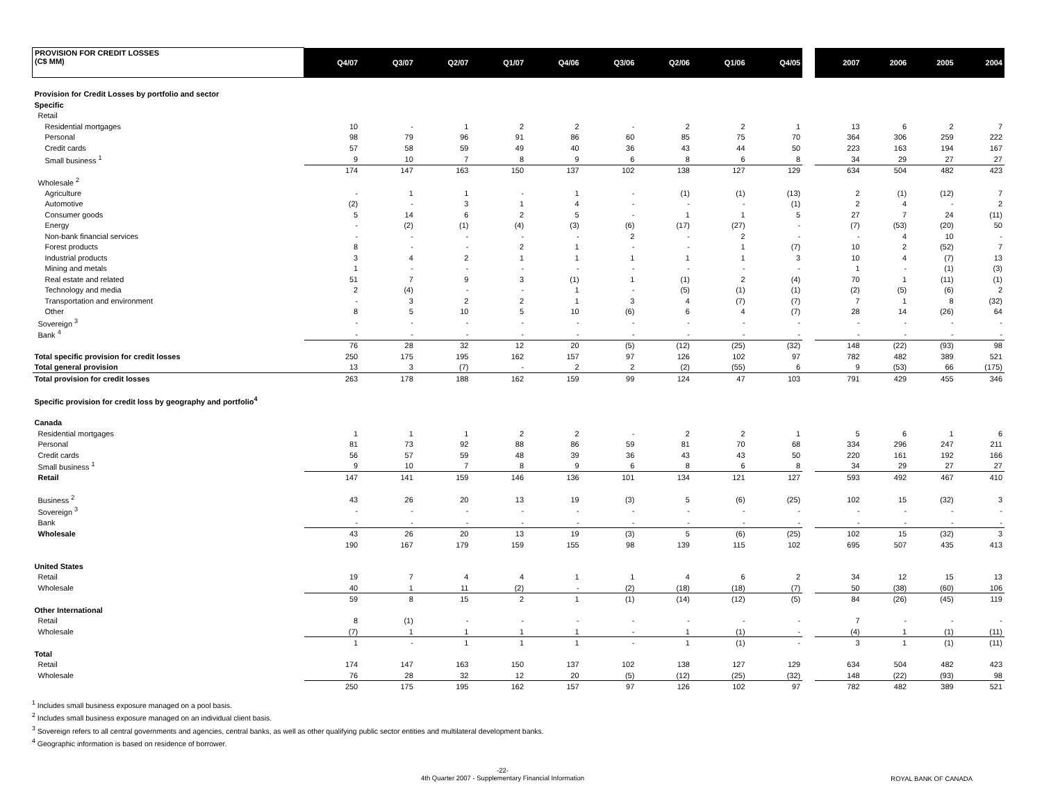| PROVISION FOR CREDIT LOSSES (C$ MM) | Q4/07 | Q3/07 | Q2/07 | Q1/07 | Q4/06 | Q3/06 | Q2/06 | Q1/06 | Q4/05 | | 2007 | 2006 | 2005 | 2004 |
| --- | --- | --- | --- | --- | --- | --- | --- | --- | --- | --- | --- | --- | --- | --- |
| Provision for Credit Losses by portfolio and sector | | | | | | | | | | | | | | |
| Specific | | | | | | | | | | | | | | |
| Retail | | | | | | | | | | | | | | |
| Residential mortgages | 10 | - | 1 | 2 | 2 | - | 2 | 2 | 1 | | 13 | 6 | 2 | 7 |
| Personal | 98 | 79 | 96 | 91 | 86 | 60 | 85 | 75 | 70 | | 364 | 306 | 259 | 222 |
| Credit cards | 57 | 58 | 59 | 49 | 40 | 36 | 43 | 44 | 50 | | 223 | 163 | 194 | 167 |
| Small business <sup>1</sup> | 9 | 10 | 7 | 8 | 9 | 6 | 8 | 6 | 8 | | 34 | 29 | 27 | 27 |
| | 174 | 147 | 163 | 150 | 137 | 102 | 138 | 127 | 129 | | 634 | 504 | 482 | 423 |
| Wholesale <sup>2</sup> | | | | | | | | | | | | | | |
| Agriculture | - | 1 | 1 | - | 1 | - | (1) | (1) | (13) | | 2 | (1) | (12) | 7 |
| Automotive | (2) | - | 3 | 1 | 4 | - | - | - | (1) | | 2 | 4 | - | 2 |
| Consumer goods | 5 | 14 | 6 | 2 | 5 | - | 1 | 1 | 5 | | 27 | 7 | 24 | (11) |
| Energy | - | (2) | (1) | (4) | (3) | (6) | (17) | (27) | - | | (7) | (53) | (20) | 50 |
| Non-bank financial services | - | - | - | - | - | 2 | - | 2 | - | | - | 4 | 10 | - |
| Forest products | 8 | - | - | 2 | 1 | - | - | 1 | (7) | | 10 | 2 | (52) | 7 |
| Industrial products | 3 | 4 | 2 | 1 | 1 | 1 | 1 | 1 | 3 | | 10 | 4 | (7) | 13 |
| Mining and metals | 1 | - | - | - | - | - | - | - | - | | 1 | - | (1) | (3) |
| Real estate and related | 51 | 7 | 9 | 3 | (1) | 1 | (1) | 2 | (4) | | 70 | 1 | (11) | (1) |
| Technology and media | 2 | (4) | - | - | 1 | - | (5) | (1) | (1) | | (2) | (5) | (6) | 2 |
| Transportation and environment | - | 3 | 2 | 2 | 1 | 3 | 4 | (7) | (7) | | 7 | 1 | 8 | (32) |
| Other | 8 | 5 | 10 | 5 | 10 | (6) | 6 | 4 | (7) | | 28 | 14 | (26) | 64 |
| Sovereign <sup>3</sup> | - | - | - | - | - | - | - | - | - | | - | - | - | - |
| Bank <sup>4</sup> | - | - | - | - | - | - | - | - | - | | - | - | - | - |
| | 76 | 28 | 32 | 12 | 20 | (5) | (12) | (25) | (32) | | 148 | (22) | (93) | 98 |
| Total specific provision for credit losses | 250 | 175 | 195 | 162 | 157 | 97 | 126 | 102 | 97 | | 782 | 482 | 389 | 521 |
| Total general provision | 13 | 3 | (7) | - | 2 | 2 | (2) | (55) | 6 | | 9 | (53) | 66 | (175) |
| Total provision for credit losses | 263 | 178 | 188 | 162 | 159 | 99 | 124 | 47 | 103 | | 791 | 429 | 455 | 346 |
| Specific provision for credit loss by geography and portfolio<sup>4</sup> | | | | | | | | | | | | | | |
| Canada | | | | | | | | | | | | | | |
| Residential mortgages | 1 | 1 | 1 | 2 | 2 | - | 2 | 2 | 1 | | 5 | 6 | 1 | 6 |
| Personal | 81 | 73 | 92 | 88 | 86 | 59 | 81 | 70 | 68 | | 334 | 296 | 247 | 211 |
| Credit cards | 56 | 57 | 59 | 48 | 39 | 36 | 43 | 43 | 50 | | 220 | 161 | 192 | 166 |
| Small business <sup>1</sup> | 9 | 10 | 7 | 8 | 9 | 6 | 8 | 6 | 8 | | 34 | 29 | 27 | 27 |
| Retail | 147 | 141 | 159 | 146 | 136 | 101 | 134 | 121 | 127 | | 593 | 492 | 467 | 410 |
| Business <sup>2</sup> | 43 | 26 | 20 | 13 | 19 | (3) | 5 | (6) | (25) | | 102 | 15 | (32) | 3 |
| Sovereign <sup>3</sup> | - | - | - | - | - | - | - | - | - | | - | - | - | - |
| Bank | - | - | - | - | - | - | - | - | - | | - | - | - | - |
| Wholesale | 43 | 26 | 20 | 13 | 19 | (3) | 5 | (6) | (25) | | 102 | 15 | (32) | 3 |
| | 190 | 167 | 179 | 159 | 155 | 98 | 139 | 115 | 102 | | 695 | 507 | 435 | 413 |
| United States | | | | | | | | | | | | | | |
| Retail | 19 | 7 | 4 | 4 | 1 | 1 | 4 | 6 | 2 | | 34 | 12 | 15 | 13 |
| Wholesale | 40 | 1 | 11 | (2) | - | (2) | (18) | (18) | (7) | | 50 | (38) | (60) | 106 |
| | 59 | 8 | 15 | 2 | 1 | (1) | (14) | (12) | (5) | | 84 | (26) | (45) | 119 |
| Other International | | | | | | | | | | | | | | |
| Retail | 8 | (1) | - | - | - | - | - | - | - | | 7 | - | - | - |
| Wholesale | (7) | 1 | 1 | 1 | 1 | - | 1 | (1) | - | | (4) | 1 | (1) | (11) |
| | 1 | - | 1 | 1 | 1 | - | 1 | (1) | - | | 3 | 1 | (1) | (11) |
| Total | | | | | | | | | | | | | | |
| Retail | 174 | 147 | 163 | 150 | 137 | 102 | 138 | 127 | 129 | | 634 | 504 | 482 | 423 |
| Wholesale | 76 | 28 | 32 | 12 | 20 | (5) | (12) | (25) | (32) | | 148 | (22) | (93) | 98 |
| | 250 | 175 | 195 | 162 | 157 | 97 | 126 | 102 | 97 | | 782 | 482 | 389 | 521 |
<sup>1</sup> Includes small business exposure managed on a pool basis.
<sup>2</sup> Includes small business exposure managed on an individual client basis.
<sup>3</sup> Sovereign refers to all central governments and agencies, central banks, as well as other qualifying public sector entities and multilateral development banks.
<sup>4</sup> Geographic information is based on residence of borrower.
-22-
4th Quarter 2007 - Supplementary Financial Information
ROYAL BANK OF CANADA